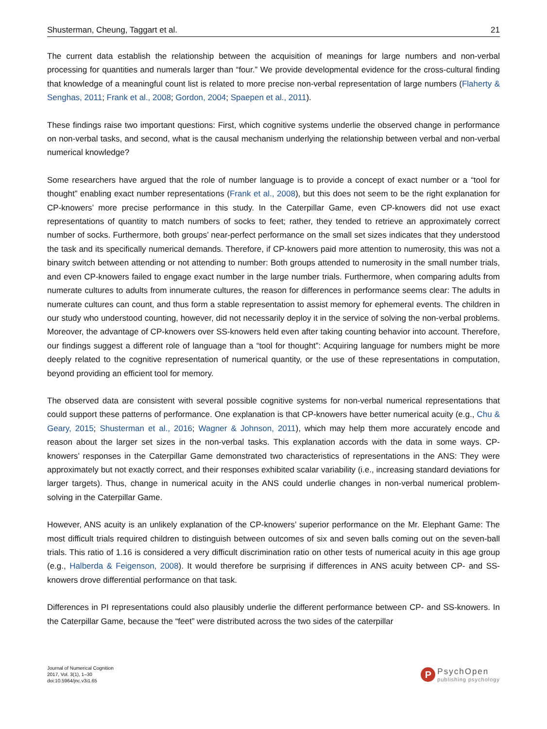Shusterman, Cheung, Taggart et al. 21
The current data establish the relationship between the acquisition of meanings for large numbers and non-verbal processing for quantities and numerals larger than “four.” We provide developmental evidence for the cross-cultural finding that knowledge of a meaningful count list is related to more precise non-verbal representation of large numbers (Flaherty & Senghas, 2011; Frank et al., 2008; Gordon, 2004; Spaepen et al., 2011).
These findings raise two important questions: First, which cognitive systems underlie the observed change in performance on non-verbal tasks, and second, what is the causal mechanism underlying the relationship between verbal and non-verbal numerical knowledge?
Some researchers have argued that the role of number language is to provide a concept of exact number or a “tool for thought” enabling exact number representations (Frank et al., 2008), but this does not seem to be the right explanation for CP-knowers’ more precise performance in this study. In the Caterpillar Game, even CP-knowers did not use exact representations of quantity to match numbers of socks to feet; rather, they tended to retrieve an approximately correct number of socks. Furthermore, both groups’ near-perfect performance on the small set sizes indicates that they understood the task and its specifically numerical demands. Therefore, if CP-knowers paid more attention to numerosity, this was not a binary switch between attending or not attending to number: Both groups attended to numerosity in the small number trials, and even CP-knowers failed to engage exact number in the large number trials. Furthermore, when comparing adults from numerate cultures to adults from innumerate cultures, the reason for differences in performance seems clear: The adults in numerate cultures can count, and thus form a stable representation to assist memory for ephemeral events. The children in our study who understood counting, however, did not necessarily deploy it in the service of solving the non-verbal problems. Moreover, the advantage of CP-knowers over SS-knowers held even after taking counting behavior into account. Therefore, our findings suggest a different role of language than a “tool for thought”: Acquiring language for numbers might be more deeply related to the cognitive representation of numerical quantity, or the use of these representations in computation, beyond providing an efficient tool for memory.
The observed data are consistent with several possible cognitive systems for non-verbal numerical representations that could support these patterns of performance. One explanation is that CP-knowers have better numerical acuity (e.g., Chu & Geary, 2015; Shusterman et al., 2016; Wagner & Johnson, 2011), which may help them more accurately encode and reason about the larger set sizes in the non-verbal tasks. This explanation accords with the data in some ways. CP-knowers’ responses in the Caterpillar Game demonstrated two characteristics of representations in the ANS: They were approximately but not exactly correct, and their responses exhibited scalar variability (i.e., increasing standard deviations for larger targets). Thus, change in numerical acuity in the ANS could underlie changes in non-verbal numerical problem-solving in the Caterpillar Game.
However, ANS acuity is an unlikely explanation of the CP-knowers’ superior performance on the Mr. Elephant Game: The most difficult trials required children to distinguish between outcomes of six and seven balls coming out on the seven-ball trials. This ratio of 1.16 is considered a very difficult discrimination ratio on other tests of numerical acuity in this age group (e.g., Halberda & Feigenson, 2008). It would therefore be surprising if differences in ANS acuity between CP- and SS-knowers drove differential performance on that task.
Differences in PI representations could also plausibly underlie the different performance between CP- and SS-knowers. In the Caterpillar Game, because the “feet” were distributed across the two sides of the caterpillar
Journal of Numerical Cognition
2017, Vol. 3(1), 1–30
doi:10.5964/jnc.v3i1.65
P
PsychOpen
publishing psychology